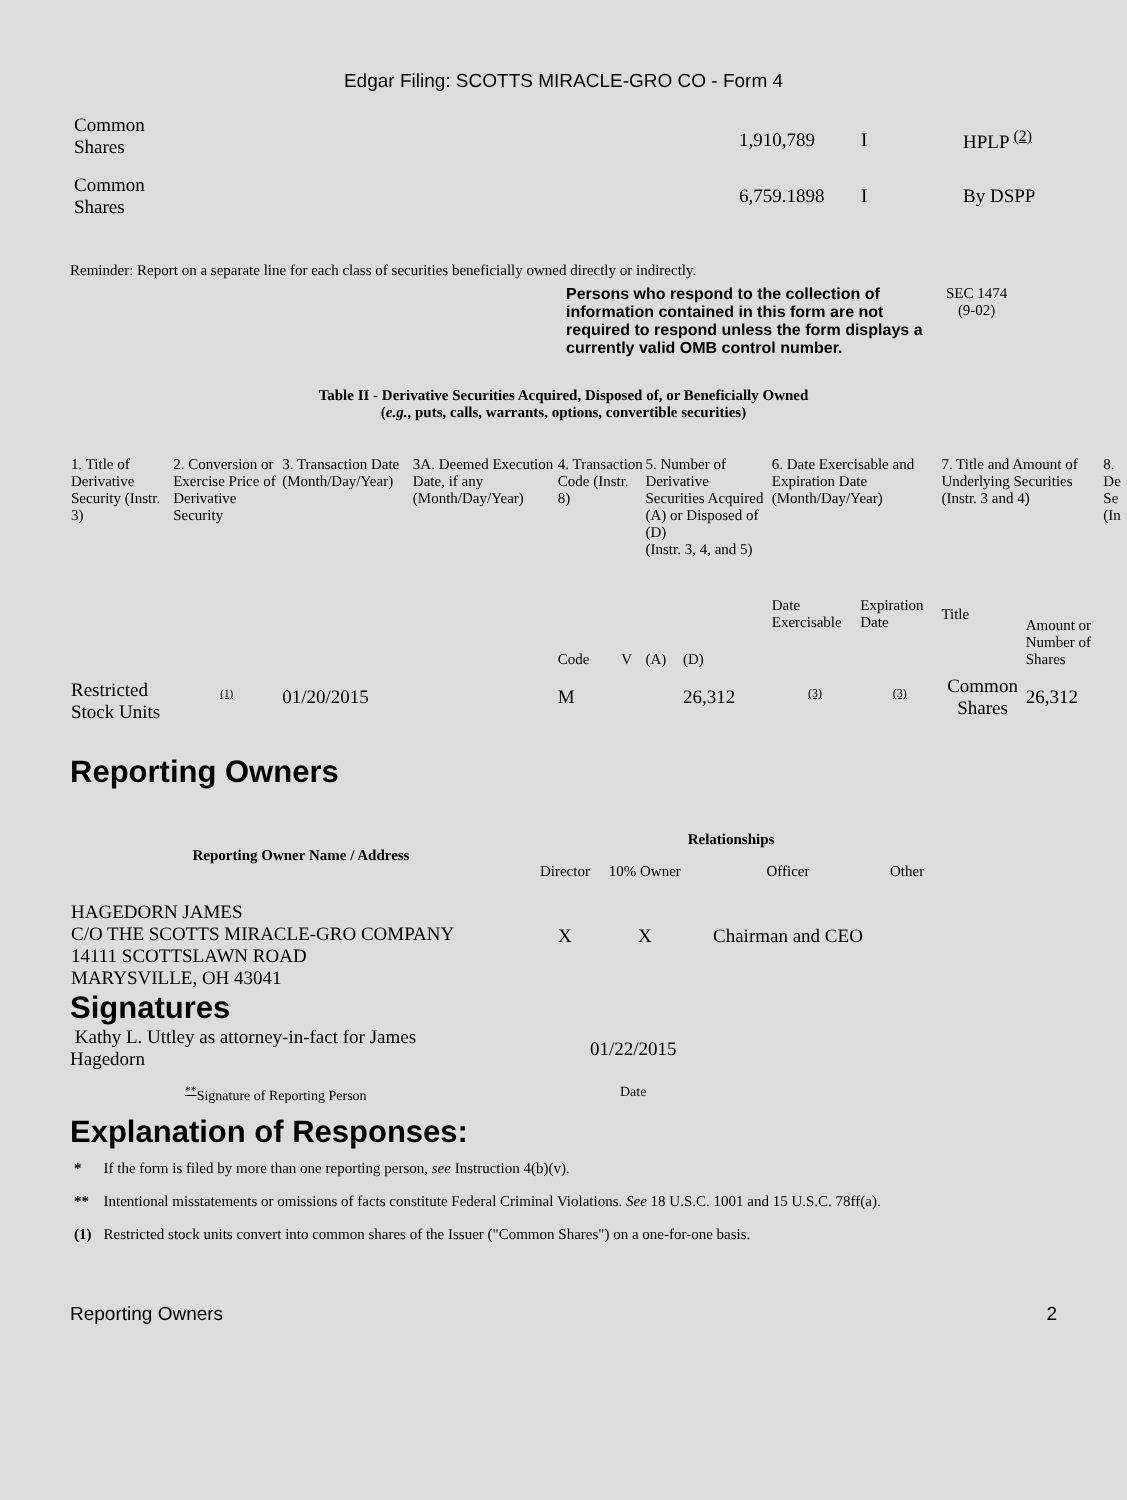Edgar Filing: SCOTTS MIRACLE-GRO CO - Form 4
| Common Shares | 1,910,789 | I | HPLP <sup>(2)</sup> |
| Common Shares | 6,759.1898 | I | By DSPP |
Reminder: Report on a separate line for each class of securities beneficially owned directly or indirectly.
Persons who respond to the collection of information contained in this form are not required to respond unless the form displays a currently valid OMB control number.
SEC 1474
(9-02)
Table II - Derivative Securities Acquired, Disposed of, or Beneficially Owned
(e.g., puts, calls, warrants, options, convertible securities)
| 1. Title of Derivative Security (Instr. 3) | 2. Conversion or Exercise Price of Derivative Security | 3. Transaction Date (Month/Day/Year) | 3A. Deemed Execution Date, if any (Month/Day/Year) | 4. Transaction Code (Instr. 8) | | 5. Number of Derivative Securities Acquired (A) or Disposed of (D) (Instr. 3, 4, and 5) | | 6. Date Exercisable and Expiration Date (Month/Day/Year) | | 7. Title and Amount of Underlying Securities (Instr. 3 and 4) | | 8. De Se (In |
| | | | | Code | V | (A) | (D) | Date Exercisable | Expiration Date | Title | Amount or Number of Shares | |
| Restricted Stock Units | <sup>(1)</sup> | 01/20/2015 | | M | | | 26,312 | <sup>(3)</sup> | <sup>(3)</sup> | Common Shares | 26,312 | |
Reporting Owners
| Reporting Owner Name / Address | Relationships | | | |
| --- | --- | --- | --- | --- |
| | Director | 10% Owner | Officer | Other |
| HAGEDORN JAMES C/O THE SCOTTS MIRACLE-GRO COMPANY 14111 SCOTTSLAWN ROAD MARYSVILLE, OH 43041 | X | X | Chairman and CEO | |
Signatures
Kathy L. Uttley as attorney-in-fact for James Hagedorn
01/22/2015
<sup>**</sup> Signature of Reporting Person Date
Explanation of Responses:
| * | If the form is filed by more than one reporting person, see Instruction 4(b)(v). |
| ** | Intentional misstatements or omissions of facts constitute Federal Criminal Violations. See 18 U.S.C. 1001 and 15 U.S.C. 78ff(a). |
| (1) | Restricted stock units convert into common shares of the Issuer ("Common Shares") on a one-for-one basis. |
Reporting Owners 2